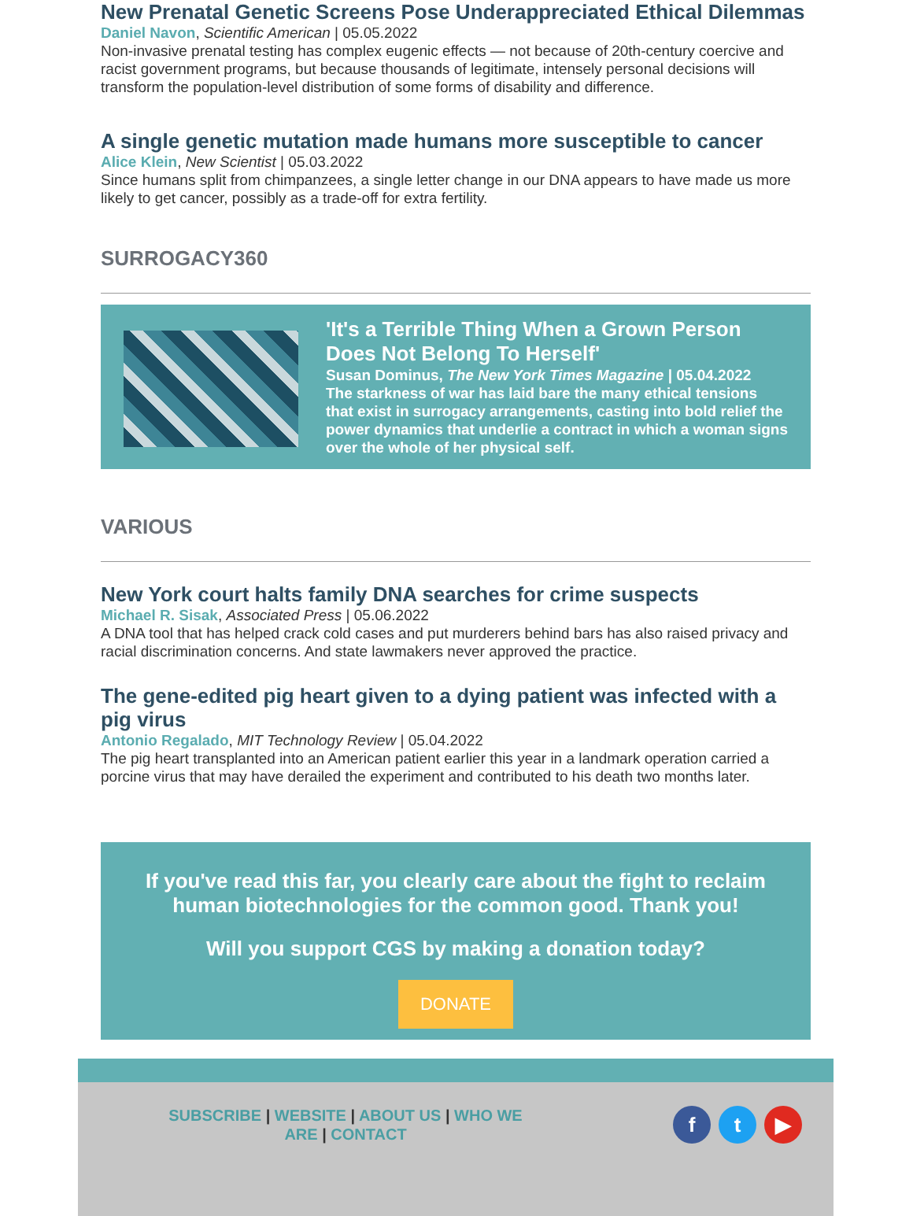New Prenatal Genetic Screens Pose Underappreciated Ethical Dilemmas
Daniel Navon, Scientific American | 05.05.2022
Non-invasive prenatal testing has complex eugenic effects — not because of 20th-century coercive and racist government programs, but because thousands of legitimate, intensely personal decisions will transform the population-level distribution of some forms of disability and difference.
A single genetic mutation made humans more susceptible to cancer
Alice Klein, New Scientist | 05.03.2022
Since humans split from chimpanzees, a single letter change in our DNA appears to have made us more likely to get cancer, possibly as a trade-off for extra fertility.
SURROGACY360
'It's a Terrible Thing When a Grown Person Does Not Belong To Herself'
Susan Dominus, The New York Times Magazine | 05.04.2022
The starkness of war has laid bare the many ethical tensions that exist in surrogacy arrangements, casting into bold relief the power dynamics that underlie a contract in which a woman signs over the whole of her physical self.
VARIOUS
New York court halts family DNA searches for crime suspects
Michael R. Sisak, Associated Press | 05.06.2022
A DNA tool that has helped crack cold cases and put murderers behind bars has also raised privacy and racial discrimination concerns. And state lawmakers never approved the practice.
The gene-edited pig heart given to a dying patient was infected with a pig virus
Antonio Regalado, MIT Technology Review | 05.04.2022
The pig heart transplanted into an American patient earlier this year in a landmark operation carried a porcine virus that may have derailed the experiment and contributed to his death two months later.
If you've read this far, you clearly care about the fight to reclaim human biotechnologies for the common good. Thank you!
Will you support CGS by making a donation today?
DONATE
SUBSCRIBE | WEBSITE | ABOUT US | WHO WE ARE | CONTACT
f t ▶